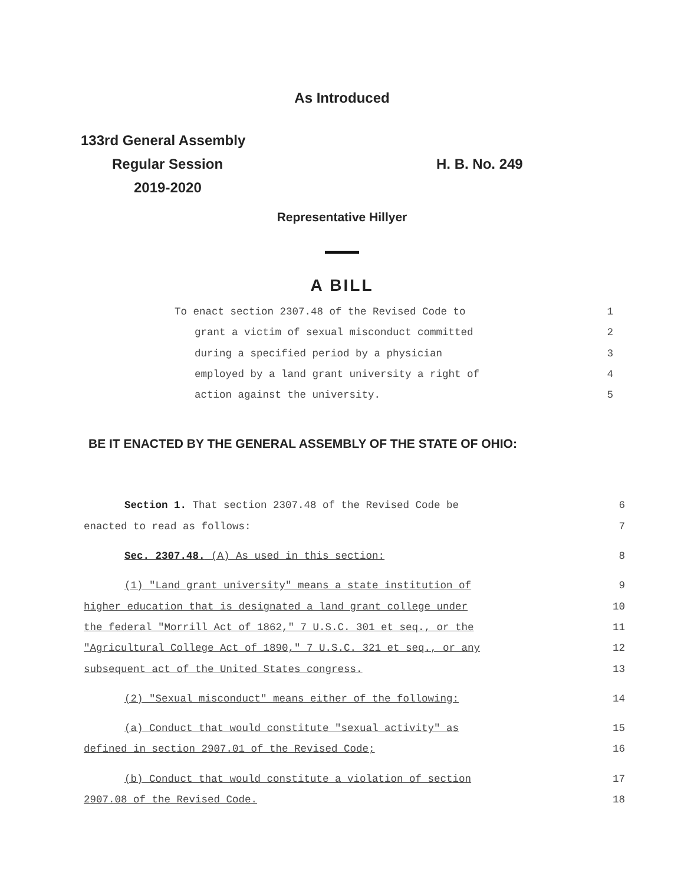As Introduced
133rd General Assembly
Regular Session H. B. No. 249
2019-2020
Representative Hillyer
A BILL
To enact section 2307.48 of the Revised Code to 1
grant a victim of sexual misconduct committed 2
during a specified period by a physician 3
employed by a land grant university a right of 4
action against the university. 5
BE IT ENACTED BY THE GENERAL ASSEMBLY OF THE STATE OF OHIO:
Section 1. That section 2307.48 of the Revised Code be 6
enacted to read as follows: 7
Sec. 2307.48. (A) As used in this section: 8
(1) "Land grant university" means a state institution of 9
higher education that is designated a land grant college under 10
the federal "Morrill Act of 1862," 7 U.S.C. 301 et seq., or the 11
"Agricultural College Act of 1890," 7 U.S.C. 321 et seq., or any 12
subsequent act of the United States congress. 13
(2) "Sexual misconduct" means either of the following: 14
(a) Conduct that would constitute "sexual activity" as 15
defined in section 2907.01 of the Revised Code; 16
(b) Conduct that would constitute a violation of section 17
2907.08 of the Revised Code. 18